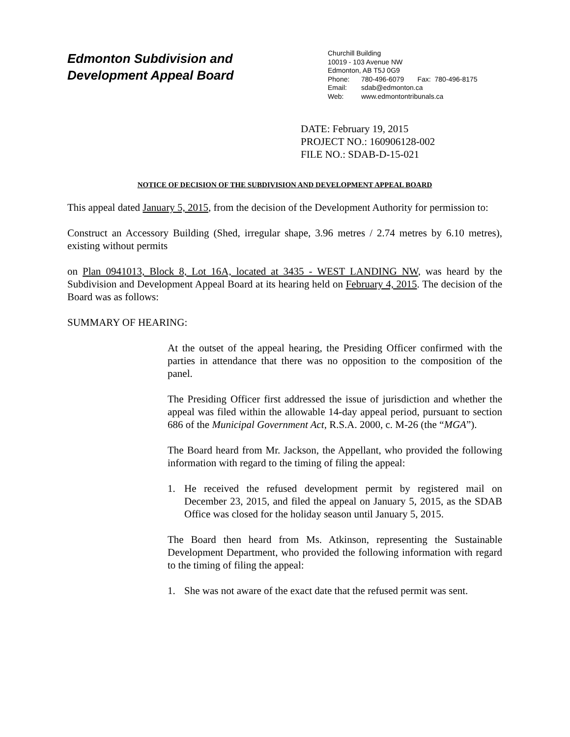Edmonton Subdivision and
Development Appeal Board
Churchill Building
10019 - 103 Avenue NW
Edmonton, AB T5J 0G9
Phone: 780-496-6079 Fax: 780-496-8175
Email: sdab@edmonton.ca
Web: www.edmontontribunals.ca
DATE: February 19, 2015
PROJECT NO.: 160906128-002
FILE NO.: SDAB-D-15-021
NOTICE OF DECISION OF THE SUBDIVISION AND DEVELOPMENT APPEAL BOARD
This appeal dated January 5, 2015, from the decision of the Development Authority for permission to:
Construct an Accessory Building (Shed, irregular shape, 3.96 metres / 2.74 metres by 6.10 metres), existing without permits
on Plan 0941013, Block 8, Lot 16A, located at 3435 - WEST LANDING NW, was heard by the Subdivision and Development Appeal Board at its hearing held on February 4, 2015. The decision of the Board was as follows:
SUMMARY OF HEARING:
At the outset of the appeal hearing, the Presiding Officer confirmed with the parties in attendance that there was no opposition to the composition of the panel.
The Presiding Officer first addressed the issue of jurisdiction and whether the appeal was filed within the allowable 14-day appeal period, pursuant to section 686 of the Municipal Government Act, R.S.A. 2000, c. M-26 (the “MGA”).
The Board heard from Mr. Jackson, the Appellant, who provided the following information with regard to the timing of filing the appeal:
1. He received the refused development permit by registered mail on December 23, 2015, and filed the appeal on January 5, 2015, as the SDAB Office was closed for the holiday season until January 5, 2015.
The Board then heard from Ms. Atkinson, representing the Sustainable Development Department, who provided the following information with regard to the timing of filing the appeal:
1. She was not aware of the exact date that the refused permit was sent.